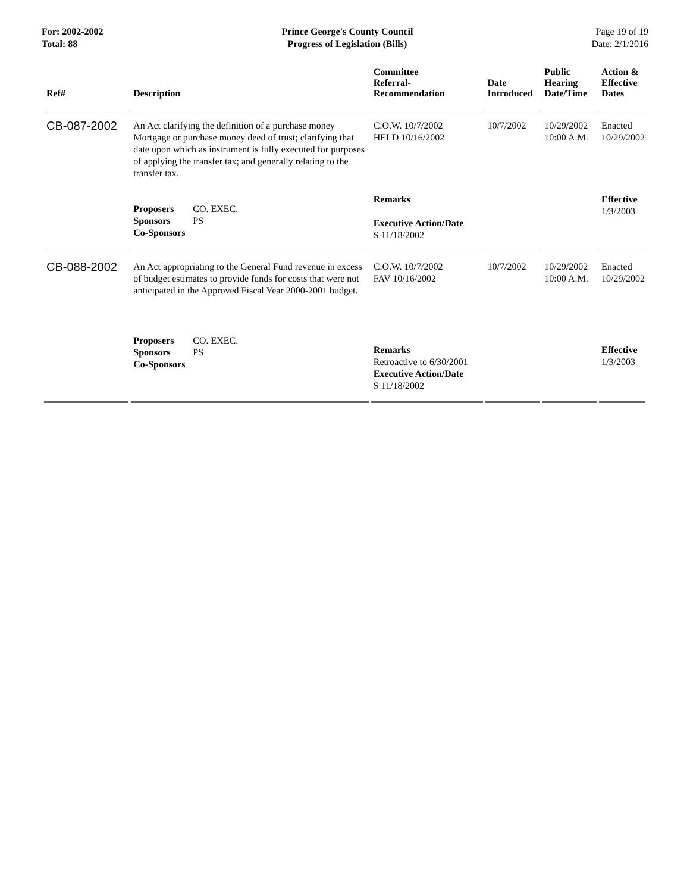For: 2002-2002
Total: 88
Prince George's County Council
Progress of Legislation (Bills)
Page 19 of 19
Date: 2/1/2016
| Ref# | Description | Committee Referral- Recommendation | Date Introduced | Public Hearing Date/Time | Action & Effective Dates |
| --- | --- | --- | --- | --- | --- |
| CB-087-2002 | An Act clarifying the definition of a purchase money Mortgage or purchase money deed of trust; clarifying that date upon which as instrument is fully executed for purposes of applying the transfer tax; and generally relating to the transfer tax. | C.O.W. 10/7/2002 HELD 10/16/2002 | 10/7/2002 | 10/29/2002 10:00 A.M. | Enacted 10/29/2002 |
| | Proposers CO. EXEC. Sponsors PS Co-Sponsors | Remarks Executive Action/Date S 11/18/2002 | | | Effective 1/3/2003 |
| CB-088-2002 | An Act appropriating to the General Fund revenue in excess of budget estimates to provide funds for costs that were not anticipated in the Approved Fiscal Year 2000-2001 budget. | C.O.W. 10/7/2002 FAV 10/16/2002 | 10/7/2002 | 10/29/2002 10:00 A.M. | Enacted 10/29/2002 |
| | Proposers CO. EXEC. Sponsors PS Co-Sponsors | Remarks Retroactive to 6/30/2001 Executive Action/Date S 11/18/2002 | | | Effective 1/3/2003 |